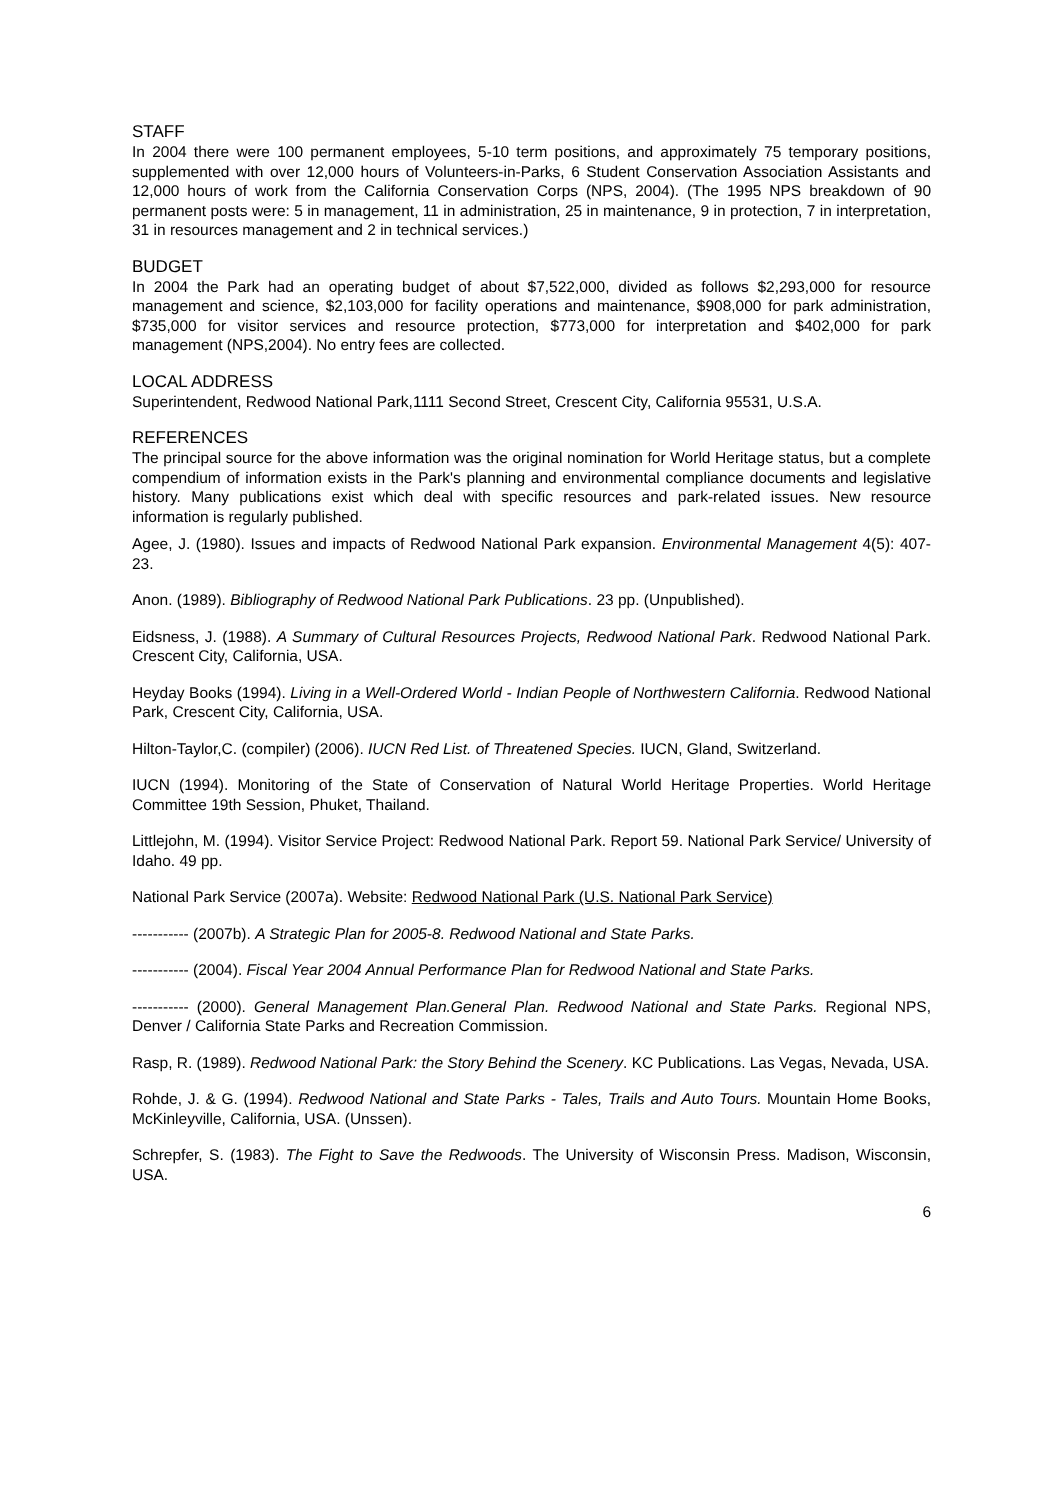STAFF
In 2004 there were 100 permanent employees, 5-10 term positions, and approximately 75 temporary positions, supplemented with over 12,000 hours of Volunteers-in-Parks, 6 Student Conservation Association Assistants and 12,000 hours of work from the California Conservation Corps (NPS, 2004). (The 1995 NPS breakdown of 90 permanent posts were: 5 in management, 11 in administration, 25 in maintenance, 9 in protection, 7 in interpretation, 31 in resources management and 2 in technical services.)
BUDGET
In 2004 the Park had an operating budget of about $7,522,000, divided as follows $2,293,000 for resource management and science, $2,103,000 for facility operations and maintenance, $908,000 for park administration, $735,000 for visitor services and resource protection, $773,000 for interpretation and $402,000 for park management (NPS,2004). No entry fees are collected.
LOCAL ADDRESS
Superintendent, Redwood National Park,1111 Second Street, Crescent City, California 95531, U.S.A.
REFERENCES
The principal source for the above information was the original nomination for World Heritage status, but a complete compendium of information exists in the Park's planning and environmental compliance documents and legislative history. Many publications exist which deal with specific resources and park-related issues. New resource information is regularly published.
Agee, J. (1980). Issues and impacts of Redwood National Park expansion. Environmental Management 4(5): 407-23.
Anon. (1989). Bibliography of Redwood National Park Publications. 23 pp. (Unpublished).
Eidsness, J. (1988). A Summary of Cultural Resources Projects, Redwood National Park. Redwood National Park. Crescent City, California, USA.
Heyday Books (1994). Living in a Well-Ordered World - Indian People of Northwestern California. Redwood National Park, Crescent City, California, USA.
Hilton-Taylor,C. (compiler) (2006). IUCN Red List. of Threatened Species. IUCN, Gland, Switzerland.
IUCN (1994). Monitoring of the State of Conservation of Natural World Heritage Properties. World Heritage Committee 19th Session, Phuket, Thailand.
Littlejohn, M. (1994). Visitor Service Project: Redwood National Park. Report 59. National Park Service/ University of Idaho. 49 pp.
National Park Service (2007a). Website: Redwood National Park (U.S. National Park Service)
----------- (2007b). A Strategic Plan for 2005-8. Redwood National and State Parks.
----------- (2004). Fiscal Year 2004 Annual Performance Plan for Redwood National and State Parks.
----------- (2000). General Management Plan.General Plan. Redwood National and State Parks. Regional NPS, Denver / California State Parks and Recreation Commission.
Rasp, R. (1989). Redwood National Park: the Story Behind the Scenery. KC Publications. Las Vegas, Nevada, USA.
Rohde, J. & G. (1994). Redwood National and State Parks - Tales, Trails and Auto Tours. Mountain Home Books, McKinleyville, California, USA. (Unssen).
Schrepfer, S. (1983). The Fight to Save the Redwoods. The University of Wisconsin Press. Madison, Wisconsin, USA.
6